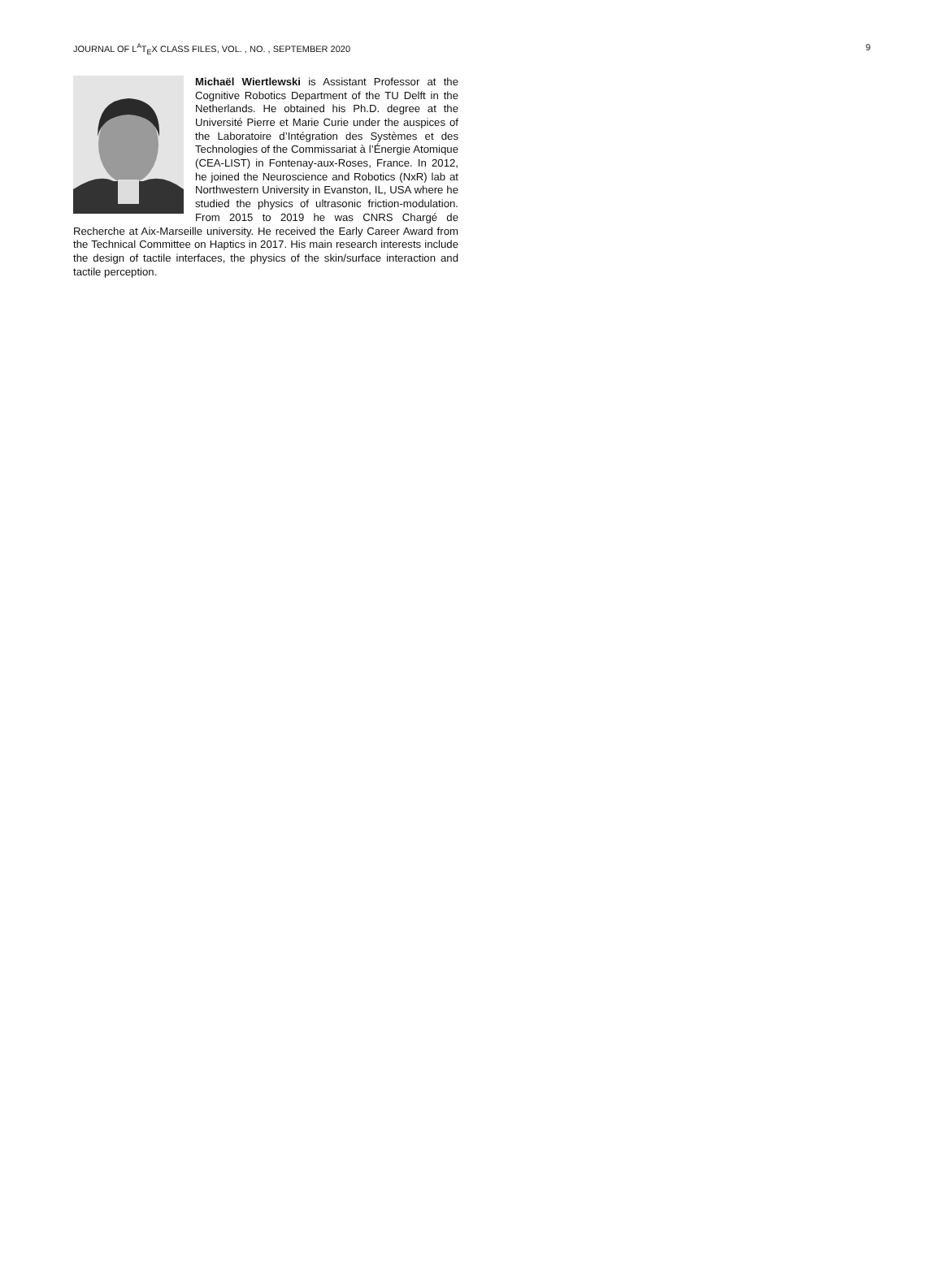JOURNAL OF L<sup>A</sup>T<sub>E</sub>X CLASS FILES, VOL. , NO. , SEPTEMBER 2020 9
Michaël Wiertlewski is Assistant Professor at the Cognitive Robotics Department of the TU Delft in the Netherlands. He obtained his Ph.D. degree at the Université Pierre et Marie Curie under the auspices of the Laboratoire d’Intégration des Systèmes et des Technologies of the Commissariat à l’Énergie Atomique (CEA-LIST) in Fontenay-aux-Roses, France. In 2012, he joined the Neuroscience and Robotics (NxR) lab at Northwestern University in Evanston, IL, USA where he studied the physics of ultrasonic friction-modulation. From 2015 to 2019 he was CNRS Chargé de Recherche at Aix-Marseille university. He received the Early Career Award from the Technical Committee on Haptics in 2017. His main research interests include the design of tactile interfaces, the physics of the skin/surface interaction and tactile perception.